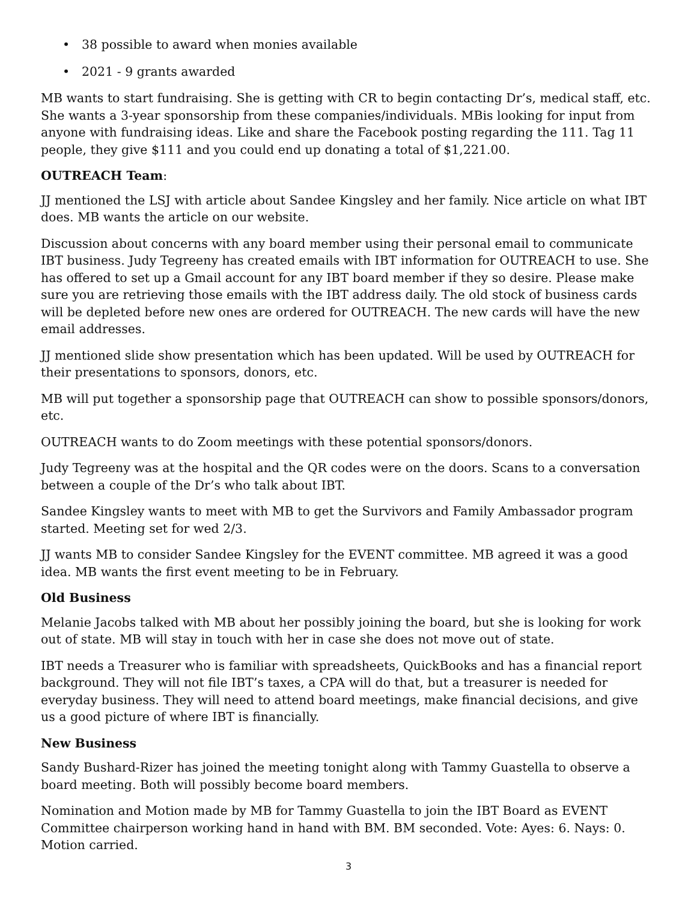• 38 possible to award when monies available
• 2021 - 9 grants awarded
MB wants to start fundraising. She is getting with CR to begin contacting Dr’s, medical staff, etc. She wants a 3-year sponsorship from these companies/individuals. MBis looking for input from anyone with fundraising ideas. Like and share the Facebook posting regarding the 111. Tag 11 people, they give $111 and you could end up donating a total of $1,221.00.
OUTREACH Team:
JJ mentioned the LSJ with article about Sandee Kingsley and her family. Nice article on what IBT does. MB wants the article on our website.
Discussion about concerns with any board member using their personal email to communicate IBT business. Judy Tegreeny has created emails with IBT information for OUTREACH to use. She has offered to set up a Gmail account for any IBT board member if they so desire. Please make sure you are retrieving those emails with the IBT address daily. The old stock of business cards will be depleted before new ones are ordered for OUTREACH. The new cards will have the new email addresses.
JJ mentioned slide show presentation which has been updated. Will be used by OUTREACH for their presentations to sponsors, donors, etc.
MB will put together a sponsorship page that OUTREACH can show to possible sponsors/donors, etc.
OUTREACH wants to do Zoom meetings with these potential sponsors/donors.
Judy Tegreeny was at the hospital and the QR codes were on the doors. Scans to a conversation between a couple of the Dr’s who talk about IBT.
Sandee Kingsley wants to meet with MB to get the Survivors and Family Ambassador program started. Meeting set for wed 2/3.
JJ wants MB to consider Sandee Kingsley for the EVENT committee. MB agreed it was a good idea. MB wants the first event meeting to be in February.
Old Business
Melanie Jacobs talked with MB about her possibly joining the board, but she is looking for work out of state. MB will stay in touch with her in case she does not move out of state.
IBT needs a Treasurer who is familiar with spreadsheets, QuickBooks and has a financial report background. They will not file IBT’s taxes, a CPA will do that, but a treasurer is needed for everyday business. They will need to attend board meetings, make financial decisions, and give us a good picture of where IBT is financially.
New Business
Sandy Bushard-Rizer has joined the meeting tonight along with Tammy Guastella to observe a board meeting. Both will possibly become board members.
Nomination and Motion made by MB for Tammy Guastella to join the IBT Board as EVENT Committee chairperson working hand in hand with BM. BM seconded. Vote: Ayes: 6. Nays: 0. Motion carried.
3